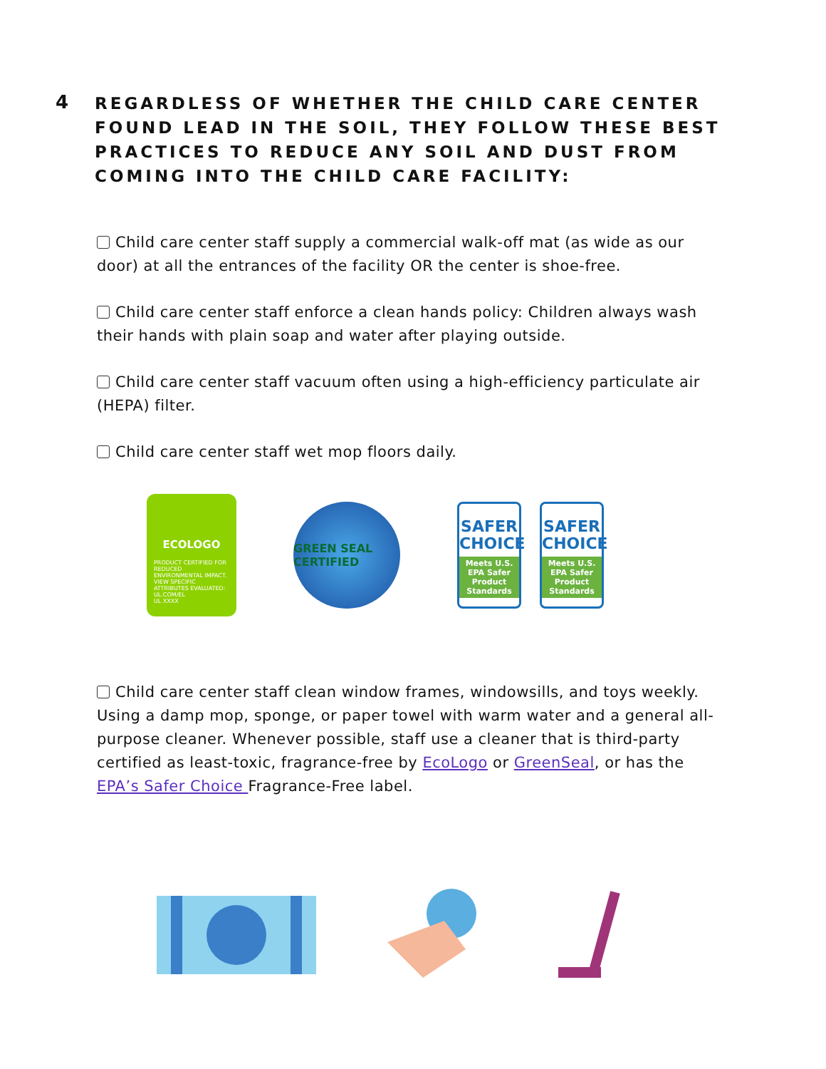4
REGARDLESS OF WHETHER THE CHILD CARE CENTER FOUND LEAD IN THE SOIL, THEY FOLLOW THESE BEST PRACTICES TO REDUCE ANY SOIL AND DUST FROM COMING INTO THE CHILD CARE FACILITY:
Child care center staff supply a commercial walk-off mat (as wide as our door) at all the entrances of the facility OR the center is shoe-free.
Child care center staff enforce a clean hands policy: Children always wash their hands with plain soap and water after playing outside.
Child care center staff vacuum often using a high-efficiency particulate air (HEPA) filter.
Child care center staff wet mop floors daily.
ECOLOGO
PRODUCT CERTIFIED FOR REDUCED ENVIRONMENTAL IMPACT. VIEW SPECIFIC ATTRIBUTES EVALUATED: UL.COM/EL
UL XXXX
GREEN SEAL CERTIFIED
SAFER CHOICE
Meets U.S. EPA Safer Product Standards
SAFER CHOICE
Meets U.S. EPA Safer Product Standards
Child care center staff clean window frames, windowsills, and toys weekly. Using a damp mop, sponge, or paper towel with warm water and a general all-purpose cleaner. Whenever possible, staff use a cleaner that is third-party certified as least-toxic, fragrance-free by EcoLogo or GreenSeal, or has the EPA’s Safer Choice Fragrance-Free label.